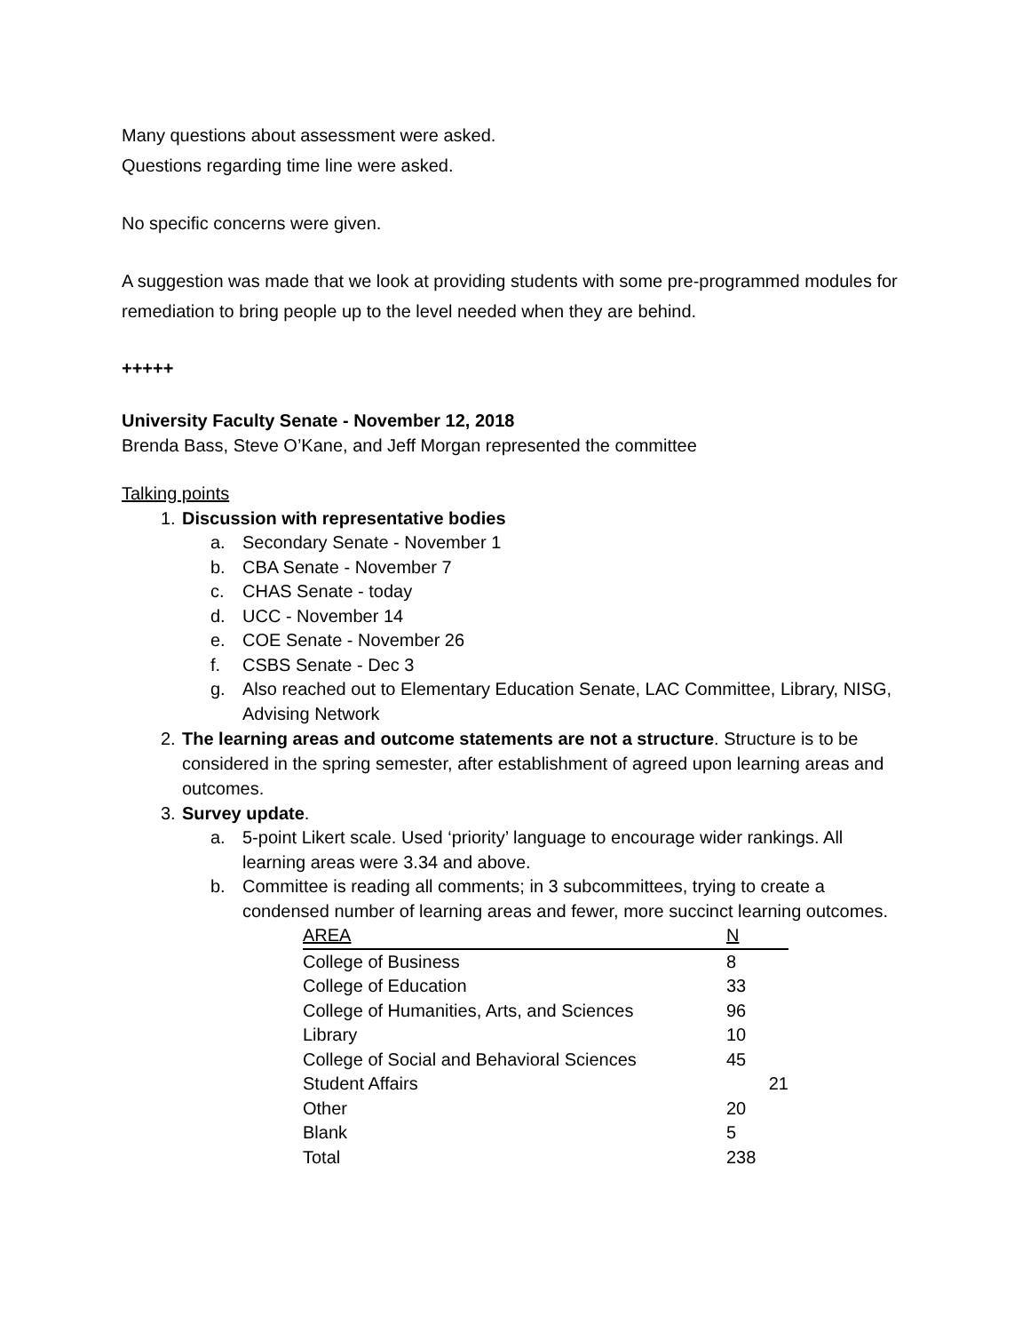Many questions about assessment were asked.
Questions regarding time line were asked.
No specific concerns were given.
A suggestion was made that we look at providing students with some pre-programmed modules for remediation to bring people up to the level needed when they are behind.
+++++
University Faculty Senate - November 12, 2018
Brenda Bass, Steve O’Kane, and Jeff Morgan represented the committee
Talking points
1. Discussion with representative bodies
a. Secondary Senate - November 1
b. CBA Senate - November 7
c. CHAS Senate - today
d. UCC - November 14
e. COE Senate - November 26
f. CSBS Senate - Dec 3
g. Also reached out to Elementary Education Senate, LAC Committee, Library, NISG, Advising Network
2. The learning areas and outcome statements are not a structure. Structure is to be considered in the spring semester, after establishment of agreed upon learning areas and outcomes.
3. Survey update.
a. 5-point Likert scale. Used ‘priority’ language to encourage wider rankings. All learning areas were 3.34 and above.
b. Committee is reading all comments; in 3 subcommittees, trying to create a condensed number of learning areas and fewer, more succinct learning outcomes.
| AREA | N |
| College of Business | 8 |
| College of Education | 33 |
| College of Humanities, Arts, and Sciences | 96 |
| Library | 10 |
| College of Social and Behavioral Sciences | 45 |
| Student Affairs | 21 |
| Other | 20 |
| Blank | 5 |
| Total | 238 |